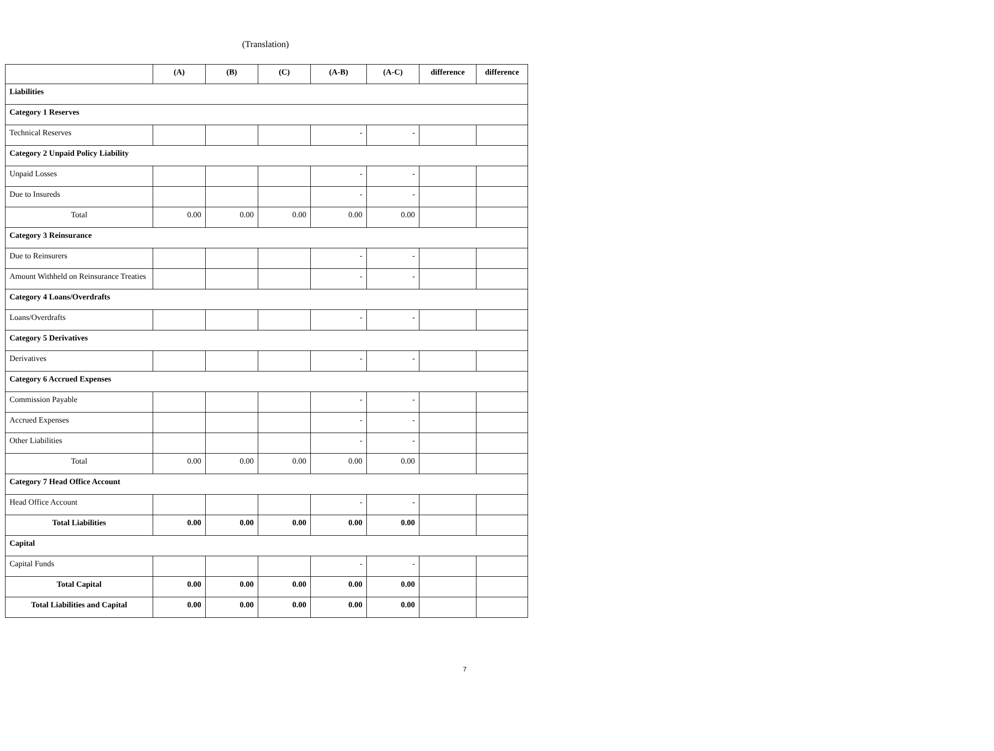(Translation)
| | (A) | (B) | (C) | (A-B) | (A-C) | difference | difference |
| --- | --- | --- | --- | --- | --- | --- | --- |
| Liabilities | | | | | | | |
| Category 1 Reserves | | | | | | | |
| Technical Reserves | | | | - | - | | |
| Category 2 Unpaid Policy Liability | | | | | | | |
| Unpaid Losses | | | | - | - | | |
| Due to Insureds | | | | - | - | | |
| Total | 0.00 | 0.00 | 0.00 | 0.00 | 0.00 | | |
| Category 3 Reinsurance | | | | | | | |
| Due to Reinsurers | | | | - | - | | |
| Amount Withheld on Reinsurance Treaties | | | | - | - | | |
| Category 4 Loans/Overdrafts | | | | | | | |
| Loans/Overdrafts | | | | - | - | | |
| Category 5 Derivatives | | | | | | | |
| Derivatives | | | | - | - | | |
| Category 6 Accrued Expenses | | | | | | | |
| Commission Payable | | | | - | - | | |
| Accrued Expenses | | | | - | - | | |
| Other Liabilities | | | | - | - | | |
| Total | 0.00 | 0.00 | 0.00 | 0.00 | 0.00 | | |
| Category 7 Head Office Account | | | | | | | |
| Head Office Account | | | | - | - | | |
| Total Liabilities | 0.00 | 0.00 | 0.00 | 0.00 | 0.00 | | |
| Capital | | | | | | | |
| Capital Funds | | | | - | - | | |
| Total Capital | 0.00 | 0.00 | 0.00 | 0.00 | 0.00 | | |
| Total Liabilities and Capital | 0.00 | 0.00 | 0.00 | 0.00 | 0.00 | | |
7